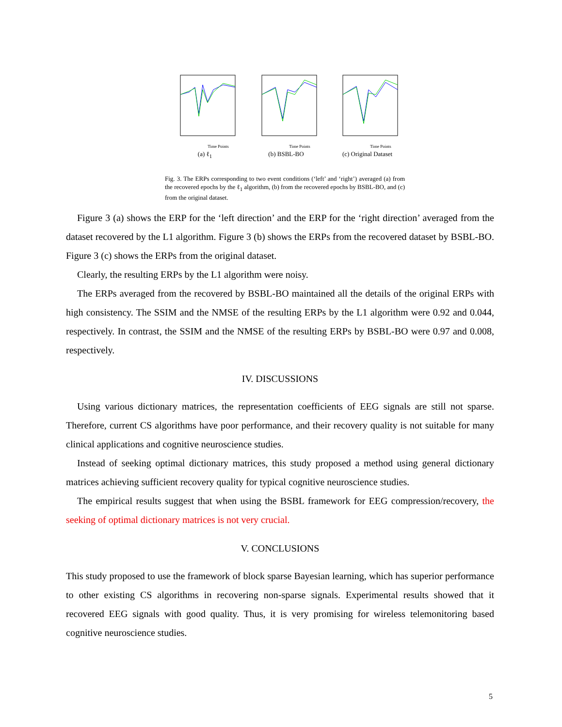Time Points
(a) ℓ<sub>1</sub>
Time Points
(b) BSBL-BO
Time Points
(c) Original Dataset
Fig. 3. The ERPs corresponding to two event conditions (‘left’ and ‘right’) averaged (a) from the recovered epochs by the ℓ<sub>1</sub> algorithm, (b) from the recovered epochs by BSBL-BO, and (c) from the original dataset.
Figure 3 (a) shows the ERP for the ‘left direction’ and the ERP for the ‘right direction’ averaged from the dataset recovered by the L1 algorithm. Figure 3 (b) shows the ERPs from the recovered dataset by BSBL-BO. Figure 3 (c) shows the ERPs from the original dataset.
Clearly, the resulting ERPs by the L1 algorithm were noisy.
The ERPs averaged from the recovered by BSBL-BO maintained all the details of the original ERPs with high consistency. The SSIM and the NMSE of the resulting ERPs by the L1 algorithm were 0.92 and 0.044, respectively. In contrast, the SSIM and the NMSE of the resulting ERPs by BSBL-BO were 0.97 and 0.008, respectively.
IV. DISCUSSIONS
Using various dictionary matrices, the representation coefficients of EEG signals are still not sparse. Therefore, current CS algorithms have poor performance, and their recovery quality is not suitable for many clinical applications and cognitive neuroscience studies.
Instead of seeking optimal dictionary matrices, this study proposed a method using general dictionary matrices achieving sufficient recovery quality for typical cognitive neuroscience studies.
The empirical results suggest that when using the BSBL framework for EEG compression/recovery, the seeking of optimal dictionary matrices is not very crucial.
V. CONCLUSIONS
This study proposed to use the framework of block sparse Bayesian learning, which has superior performance to other existing CS algorithms in recovering non-sparse signals. Experimental results showed that it recovered EEG signals with good quality. Thus, it is very promising for wireless telemonitoring based cognitive neuroscience studies.
5